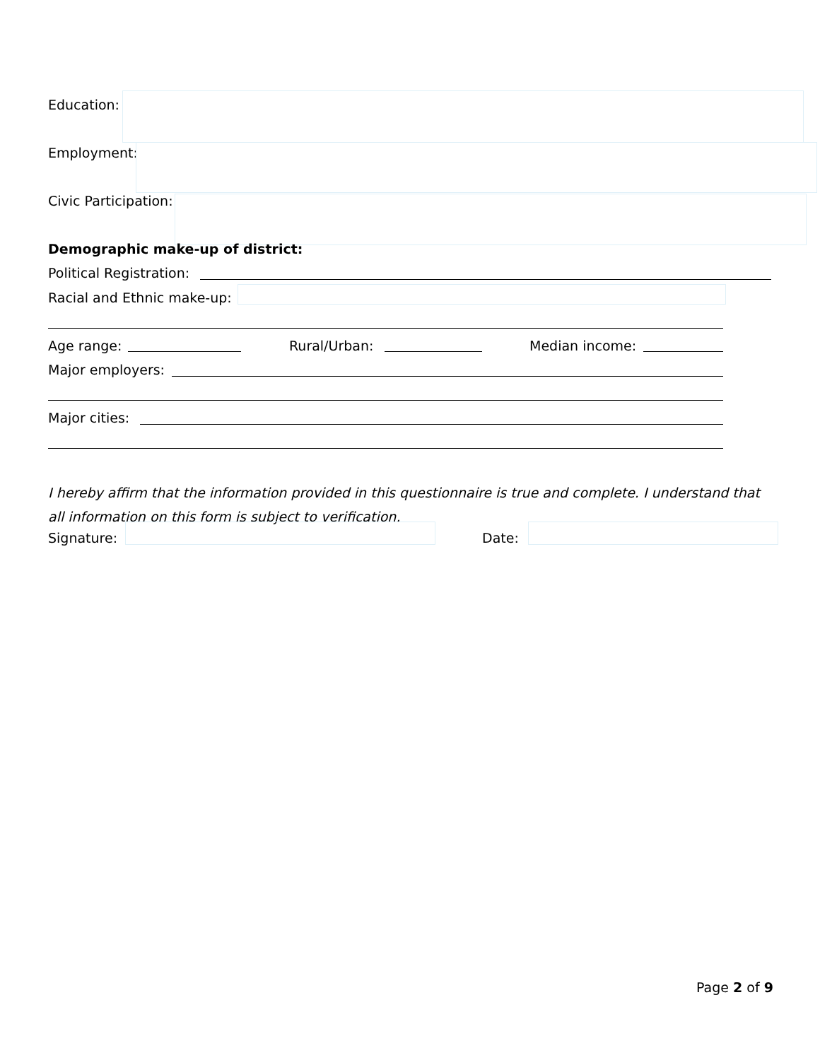Education:
Employment:
Civic Participation:
Demographic make-up of district:
Political Registration:
Racial and Ethnic make-up:
Age range: Rural/Urban: Median income:
Major employers:
Major cities:
I hereby affirm that the information provided in this questionnaire is true and complete. I understand that all information on this form is subject to verification.
Signature: Date:
Page 2 of 9